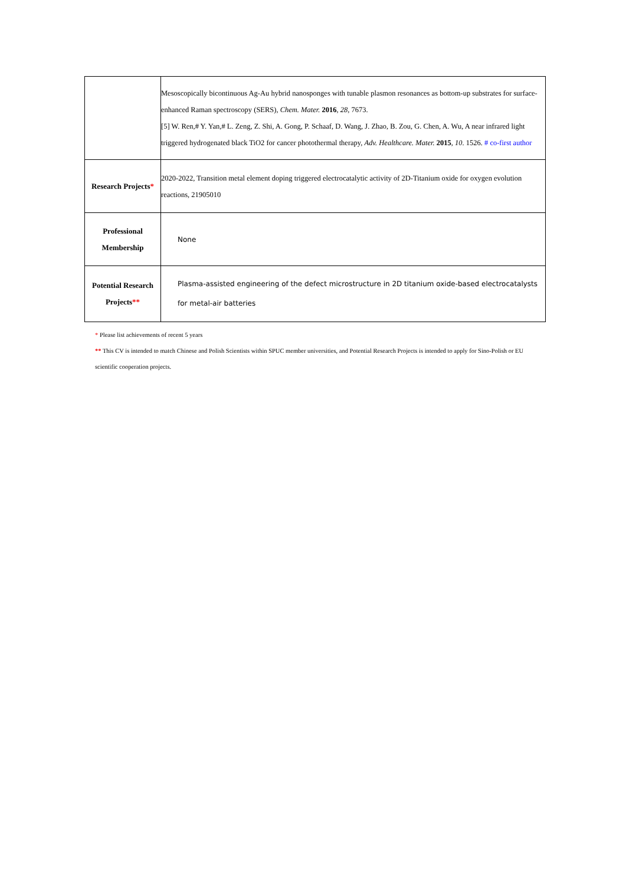| | Mesoscopically bicontinuous Ag-Au hybrid nanosponges with tunable plasmon resonances as bottom-up substrates for surface-enhanced Raman spectroscopy (SERS), Chem. Mater. 2016 , 28 , 7673. [5] W. Ren,# Y. Yan,# L. Zeng, Z. Shi, A. Gong, P. Schaaf, D. Wang, J. Zhao, B. Zou, G. Chen, A. Wu, A near infrared light triggered hydrogenated black TiO2 for cancer photothermal therapy, Adv. Healthcare. Mater. 2015 , 10 . 1526. # co-first author |
| Research Projects * | 2020-2022, Transition metal element doping triggered electrocatalytic activity of 2D-Titanium oxide for oxygen evolution reactions, 21905010 |
| Professional Membership | None |
| Potential Research Projects ** | Plasma-assisted engineering of the defect microstructure in 2D titanium oxide-based electrocatalysts for metal-air batteries |
* Please list achievements of recent 5 years
** This CV is intended to match Chinese and Polish Scientists within SPUC member universities, and Potential Research Projects is intended to apply for Sino-Polish or EU scientific cooperation projects.